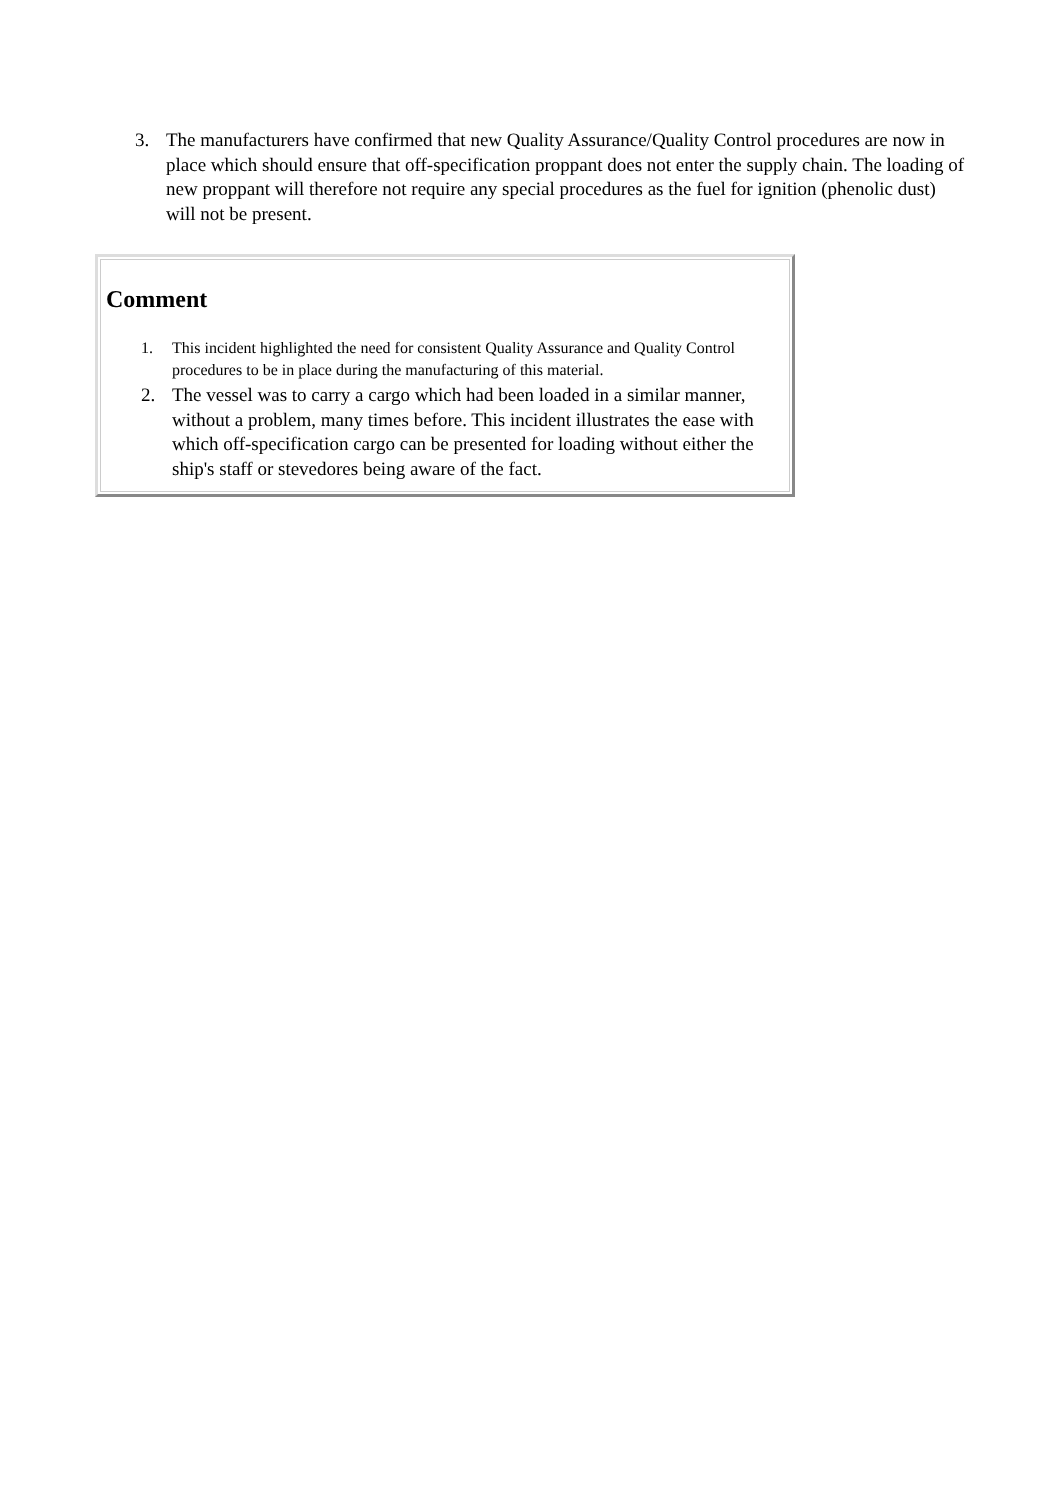3. The manufacturers have confirmed that new Quality Assurance/Quality Control procedures are now in place which should ensure that off-specification proppant does not enter the supply chain. The loading of new proppant will therefore not require any special procedures as the fuel for ignition (phenolic dust) will not be present.
Comment
1. This incident highlighted the need for consistent Quality Assurance and Quality Control procedures to be in place during the manufacturing of this material.
2. The vessel was to carry a cargo which had been loaded in a similar manner, without a problem, many times before. This incident illustrates the ease with which off-specification cargo can be presented for loading without either the ship's staff or stevedores being aware of the fact.